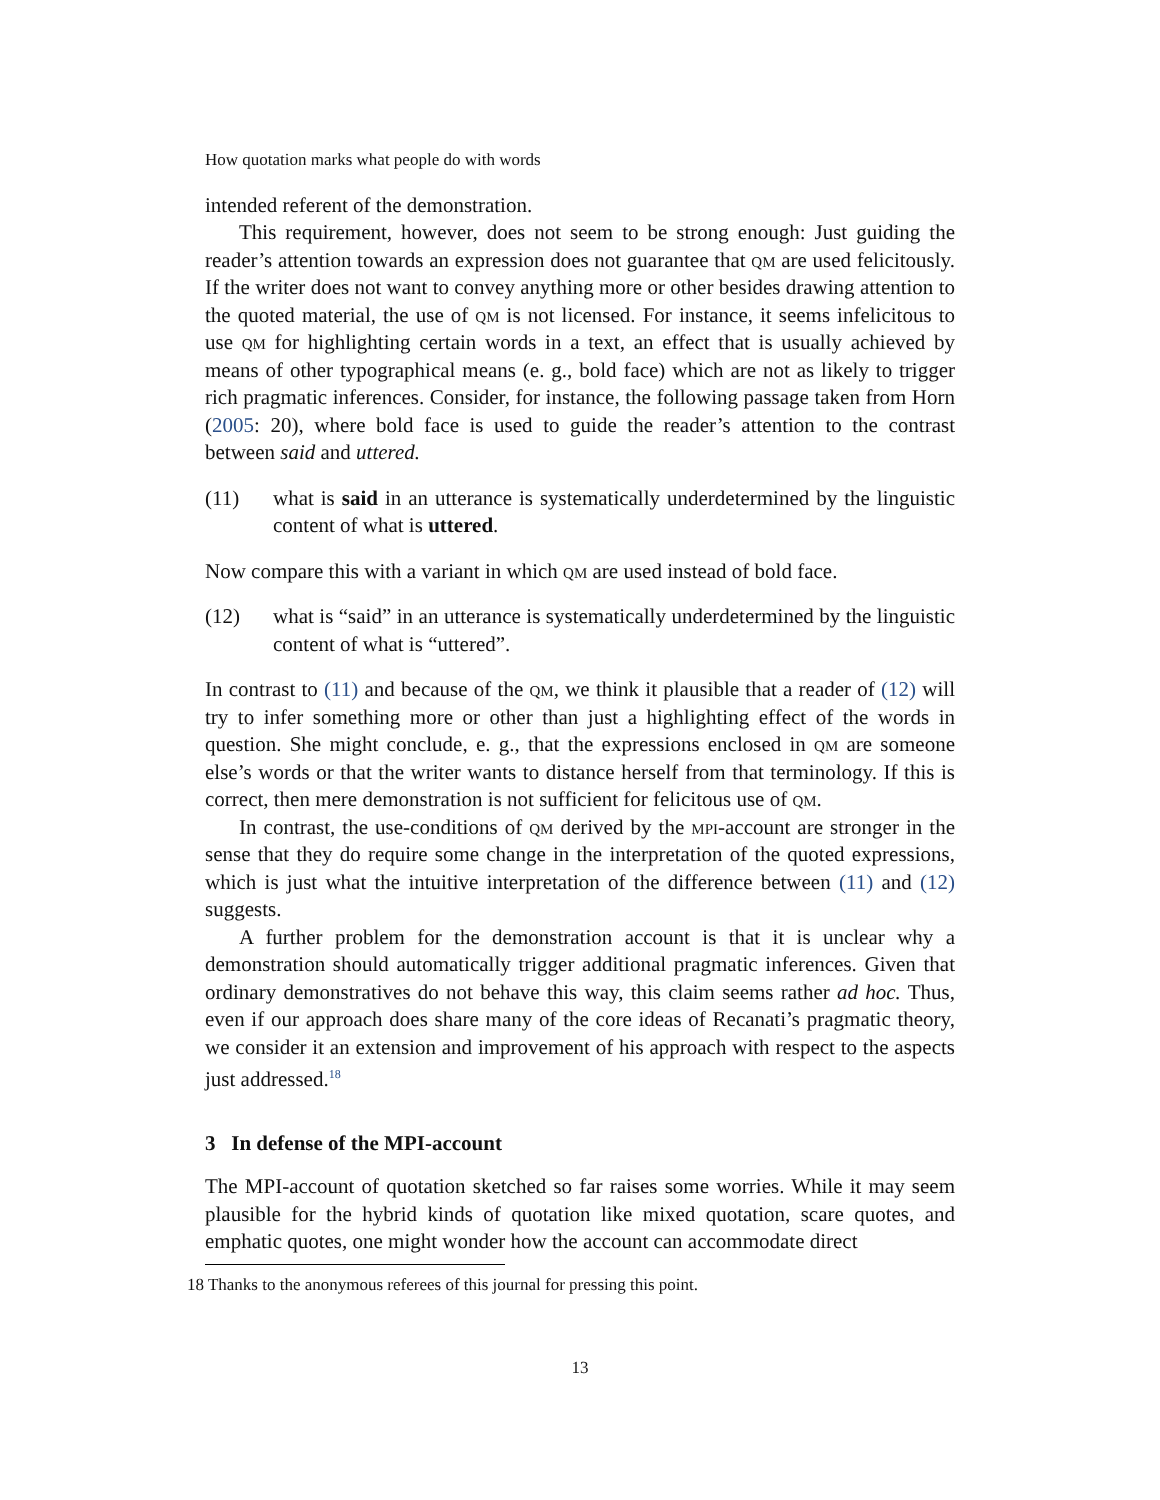How quotation marks what people do with words
intended referent of the demonstration.
This requirement, however, does not seem to be strong enough: Just guiding the reader’s attention towards an expression does not guarantee that qm are used felicitously. If the writer does not want to convey anything more or other besides drawing attention to the quoted material, the use of qm is not licensed. For instance, it seems infelicitous to use qm for highlighting certain words in a text, an effect that is usually achieved by means of other typographical means (e. g., bold face) which are not as likely to trigger rich pragmatic inferences. Consider, for instance, the following passage taken from Horn (2005: 20), where bold face is used to guide the reader’s attention to the contrast between said and uttered.
(11) what is said in an utterance is systematically underdetermined by the linguistic content of what is uttered.
Now compare this with a variant in which qm are used instead of bold face.
(12) what is “said” in an utterance is systematically underdetermined by the linguistic content of what is “uttered”.
In contrast to (11) and because of the qm, we think it plausible that a reader of (12) will try to infer something more or other than just a highlighting effect of the words in question. She might conclude, e. g., that the expressions enclosed in qm are someone else’s words or that the writer wants to distance herself from that terminology. If this is correct, then mere demonstration is not sufficient for felicitous use of qm.
In contrast, the use-conditions of qm derived by the mpi-account are stronger in the sense that they do require some change in the interpretation of the quoted expressions, which is just what the intuitive interpretation of the difference between (11) and (12) suggests.
A further problem for the demonstration account is that it is unclear why a demonstration should automatically trigger additional pragmatic inferences. Given that ordinary demonstratives do not behave this way, this claim seems rather ad hoc. Thus, even if our approach does share many of the core ideas of Recanati’s pragmatic theory, we consider it an extension and improvement of his approach with respect to the aspects just addressed.<sup>18</sup>
3 In defense of the MPI-account
The MPI-account of quotation sketched so far raises some worries. While it may seem plausible for the hybrid kinds of quotation like mixed quotation, scare quotes, and emphatic quotes, one might wonder how the account can accommodate direct
18 Thanks to the anonymous referees of this journal for pressing this point.
13